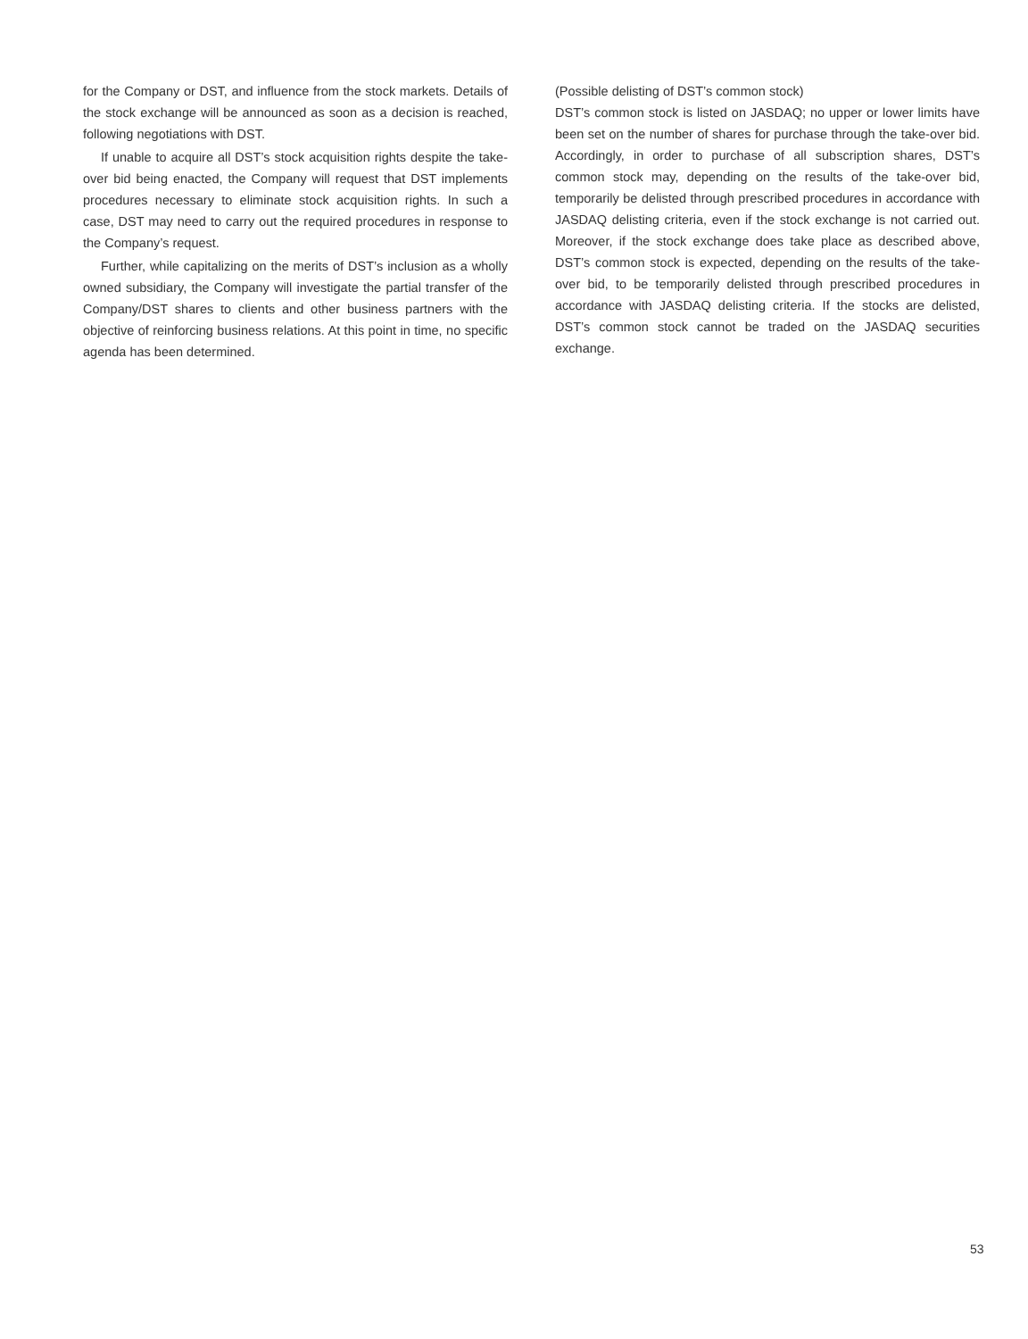for the Company or DST, and influence from the stock markets. Details of the stock exchange will be announced as soon as a decision is reached, following negotiations with DST.
If unable to acquire all DST’s stock acquisition rights despite the take-over bid being enacted, the Company will request that DST implements procedures necessary to eliminate stock acquisition rights. In such a case, DST may need to carry out the required procedures in response to the Company’s request.
Further, while capitalizing on the merits of DST’s inclusion as a wholly owned subsidiary, the Company will investigate the partial transfer of the Company/DST shares to clients and other business partners with the objective of reinforcing business relations. At this point in time, no specific agenda has been determined.
(Possible delisting of DST’s common stock)
DST’s common stock is listed on JASDAQ; no upper or lower limits have been set on the number of shares for purchase through the take-over bid. Accordingly, in order to purchase of all subscription shares, DST’s common stock may, depending on the results of the take-over bid, temporarily be delisted through prescribed procedures in accordance with JASDAQ delisting criteria, even if the stock exchange is not carried out. Moreover, if the stock exchange does take place as described above, DST’s common stock is expected, depending on the results of the take-over bid, to be temporarily delisted through prescribed procedures in accordance with JASDAQ delisting criteria. If the stocks are delisted, DST’s common stock cannot be traded on the JASDAQ securities exchange.
53